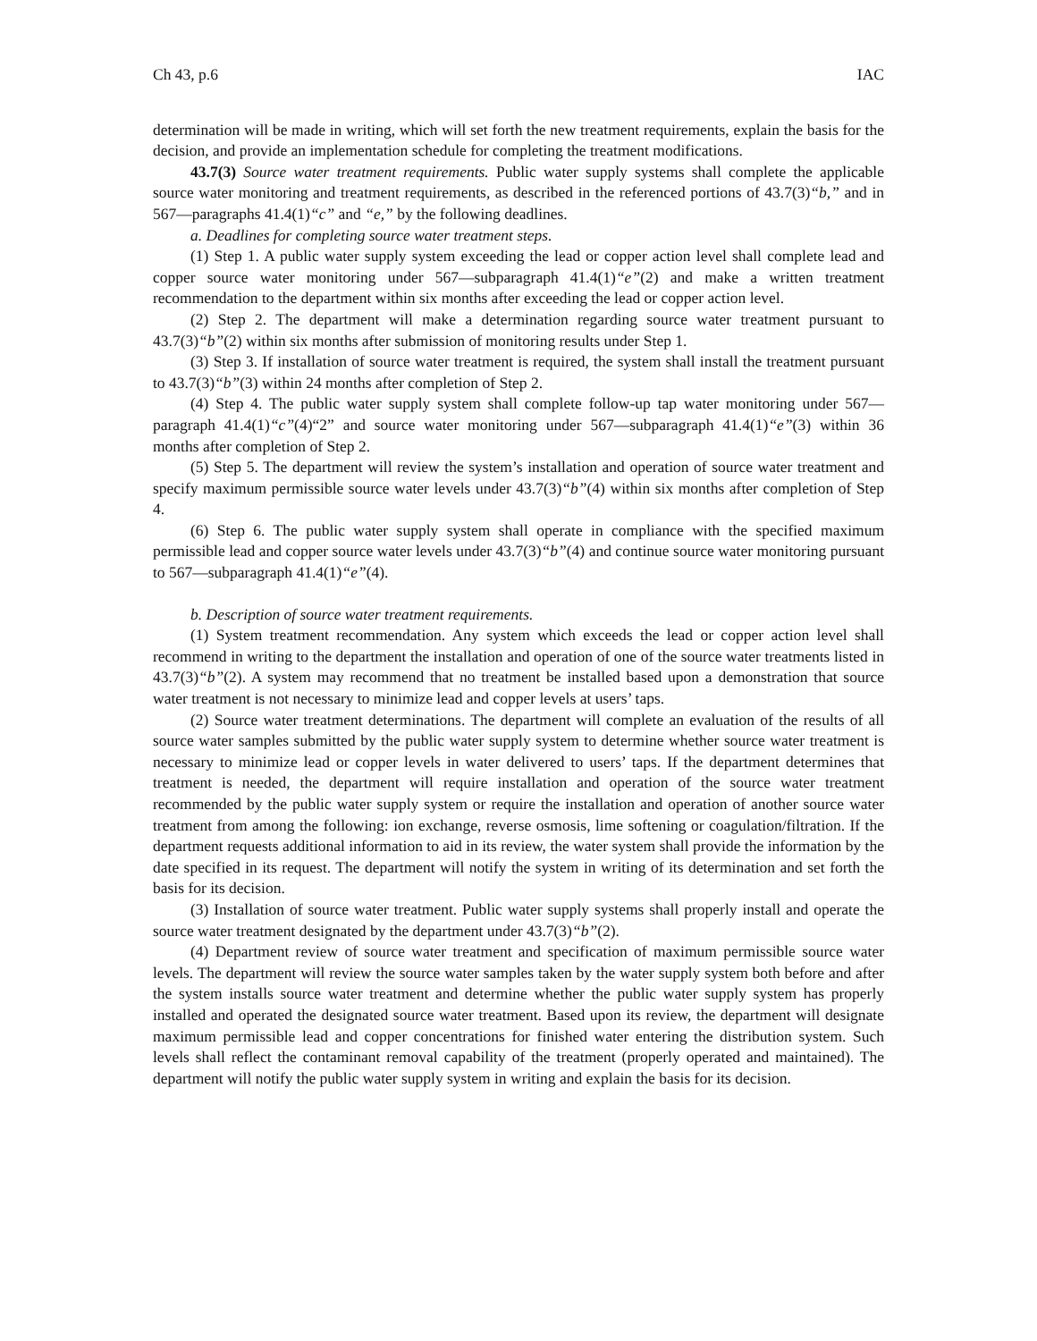Ch 43, p.6 IAC
determination will be made in writing, which will set forth the new treatment requirements, explain the basis for the decision, and provide an implementation schedule for completing the treatment modifications.
43.7(3) Source water treatment requirements. Public water supply systems shall complete the applicable source water monitoring and treatment requirements, as described in the referenced portions of 43.7(3)“b,” and in 567—paragraphs 41.4(1)“c” and “e,” by the following deadlines.
a. Deadlines for completing source water treatment steps.
(1) Step 1. A public water supply system exceeding the lead or copper action level shall complete lead and copper source water monitoring under 567—subparagraph 41.4(1)“e”(2) and make a written treatment recommendation to the department within six months after exceeding the lead or copper action level.
(2) Step 2. The department will make a determination regarding source water treatment pursuant to 43.7(3)“b”(2) within six months after submission of monitoring results under Step 1.
(3) Step 3. If installation of source water treatment is required, the system shall install the treatment pursuant to 43.7(3)“b”(3) within 24 months after completion of Step 2.
(4) Step 4. The public water supply system shall complete follow-up tap water monitoring under 567—paragraph 41.4(1)“c”(4)“2” and source water monitoring under 567—subparagraph 41.4(1)“e”(3) within 36 months after completion of Step 2.
(5) Step 5. The department will review the system’s installation and operation of source water treatment and specify maximum permissible source water levels under 43.7(3)“b”(4) within six months after completion of Step 4.
(6) Step 6. The public water supply system shall operate in compliance with the specified maximum permissible lead and copper source water levels under 43.7(3)“b”(4) and continue source water monitoring pursuant to 567—subparagraph 41.4(1)“e”(4).
b. Description of source water treatment requirements.
(1) System treatment recommendation. Any system which exceeds the lead or copper action level shall recommend in writing to the department the installation and operation of one of the source water treatments listed in 43.7(3)“b”(2). A system may recommend that no treatment be installed based upon a demonstration that source water treatment is not necessary to minimize lead and copper levels at users’ taps.
(2) Source water treatment determinations. The department will complete an evaluation of the results of all source water samples submitted by the public water supply system to determine whether source water treatment is necessary to minimize lead or copper levels in water delivered to users’ taps. If the department determines that treatment is needed, the department will require installation and operation of the source water treatment recommended by the public water supply system or require the installation and operation of another source water treatment from among the following: ion exchange, reverse osmosis, lime softening or coagulation/filtration. If the department requests additional information to aid in its review, the water system shall provide the information by the date specified in its request. The department will notify the system in writing of its determination and set forth the basis for its decision.
(3) Installation of source water treatment. Public water supply systems shall properly install and operate the source water treatment designated by the department under 43.7(3)“b”(2).
(4) Department review of source water treatment and specification of maximum permissible source water levels. The department will review the source water samples taken by the water supply system both before and after the system installs source water treatment and determine whether the public water supply system has properly installed and operated the designated source water treatment. Based upon its review, the department will designate maximum permissible lead and copper concentrations for finished water entering the distribution system. Such levels shall reflect the contaminant removal capability of the treatment (properly operated and maintained). The department will notify the public water supply system in writing and explain the basis for its decision.